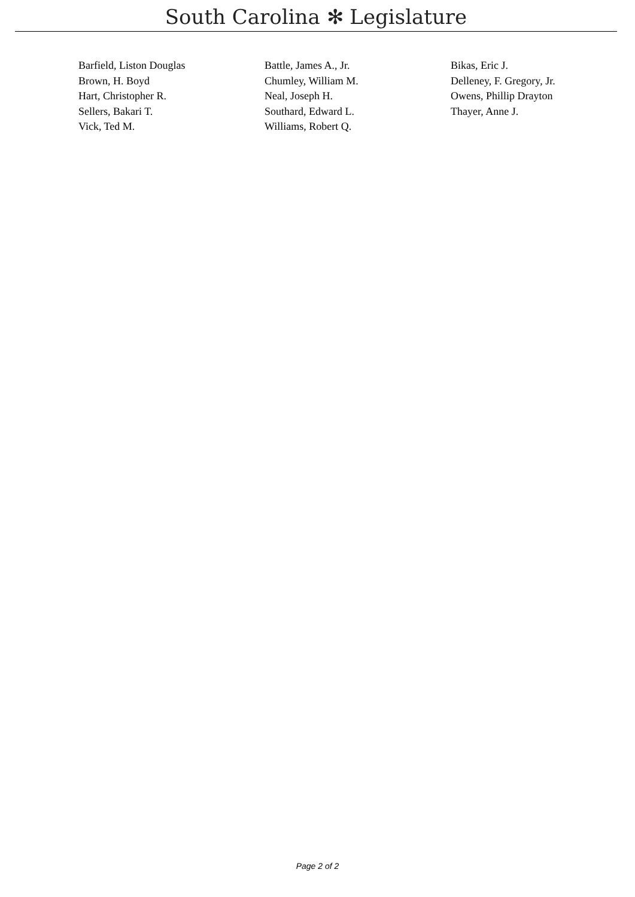South Carolina ✻ Legislature
| Barfield, Liston Douglas | Battle, James A., Jr. | Bikas, Eric J. |
| Brown, H. Boyd | Chumley, William M. | Delleney, F. Gregory, Jr. |
| Hart, Christopher R. | Neal, Joseph H. | Owens, Phillip Drayton |
| Sellers, Bakari T. | Southard, Edward L. | Thayer, Anne J. |
| Vick, Ted M. | Williams, Robert Q. | |
Page 2 of 2